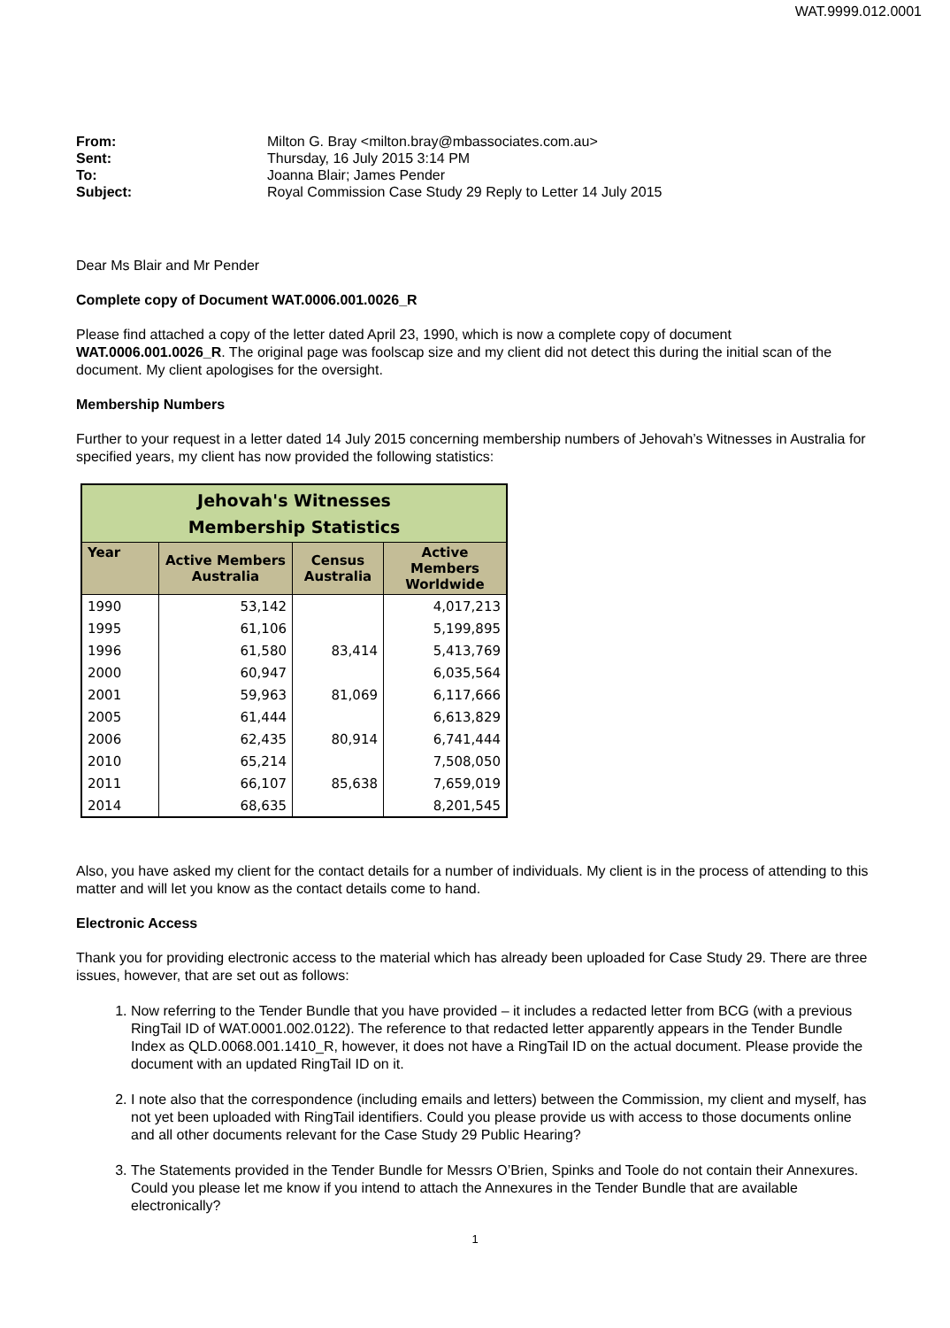WAT.9999.012.0001
| From: | Milton G. Bray <milton.bray@mbassociates.com.au> |
| Sent: | Thursday, 16 July 2015 3:14 PM |
| To: | Joanna Blair; James Pender |
| Subject: | Royal Commission Case Study 29 Reply to Letter 14 July 2015 |
Dear Ms Blair and Mr Pender
Complete copy of Document WAT.0006.001.0026_R
Please find attached a copy of the letter dated April 23, 1990, which is now a complete copy of document WAT.0006.001.0026_R. The original page was foolscap size and my client did not detect this during the initial scan of the document. My client apologises for the oversight.
Membership Numbers
Further to your request in a letter dated 14 July 2015 concerning membership numbers of Jehovah’s Witnesses in Australia for specified years, my client has now provided the following statistics:
| Jehovah's Witnesses Membership Statistics | | | |
| --- | --- | --- | --- |
| Year | Active Members Australia | Census Australia | Active Members Worldwide |
| 1990 | 53,142 | | 4,017,213 |
| 1995 | 61,106 | | 5,199,895 |
| 1996 | 61,580 | 83,414 | 5,413,769 |
| 2000 | 60,947 | | 6,035,564 |
| 2001 | 59,963 | 81,069 | 6,117,666 |
| 2005 | 61,444 | | 6,613,829 |
| 2006 | 62,435 | 80,914 | 6,741,444 |
| 2010 | 65,214 | | 7,508,050 |
| 2011 | 66,107 | 85,638 | 7,659,019 |
| 2014 | 68,635 | | 8,201,545 |
Also, you have asked my client for the contact details for a number of individuals. My client is in the process of attending to this matter and will let you know as the contact details come to hand.
Electronic Access
Thank you for providing electronic access to the material which has already been uploaded for Case Study 29. There are three issues, however, that are set out as follows:
1. Now referring to the Tender Bundle that you have provided – it includes a redacted letter from BCG (with a previous RingTail ID of WAT.0001.002.0122). The reference to that redacted letter apparently appears in the Tender Bundle Index as QLD.0068.001.1410_R, however, it does not have a RingTail ID on the actual document. Please provide the document with an updated RingTail ID on it.
2. I note also that the correspondence (including emails and letters) between the Commission, my client and myself, has not yet been uploaded with RingTail identifiers. Could you please provide us with access to those documents online and all other documents relevant for the Case Study 29 Public Hearing?
3. The Statements provided in the Tender Bundle for Messrs O’Brien, Spinks and Toole do not contain their Annexures. Could you please let me know if you intend to attach the Annexures in the Tender Bundle that are available electronically?
1